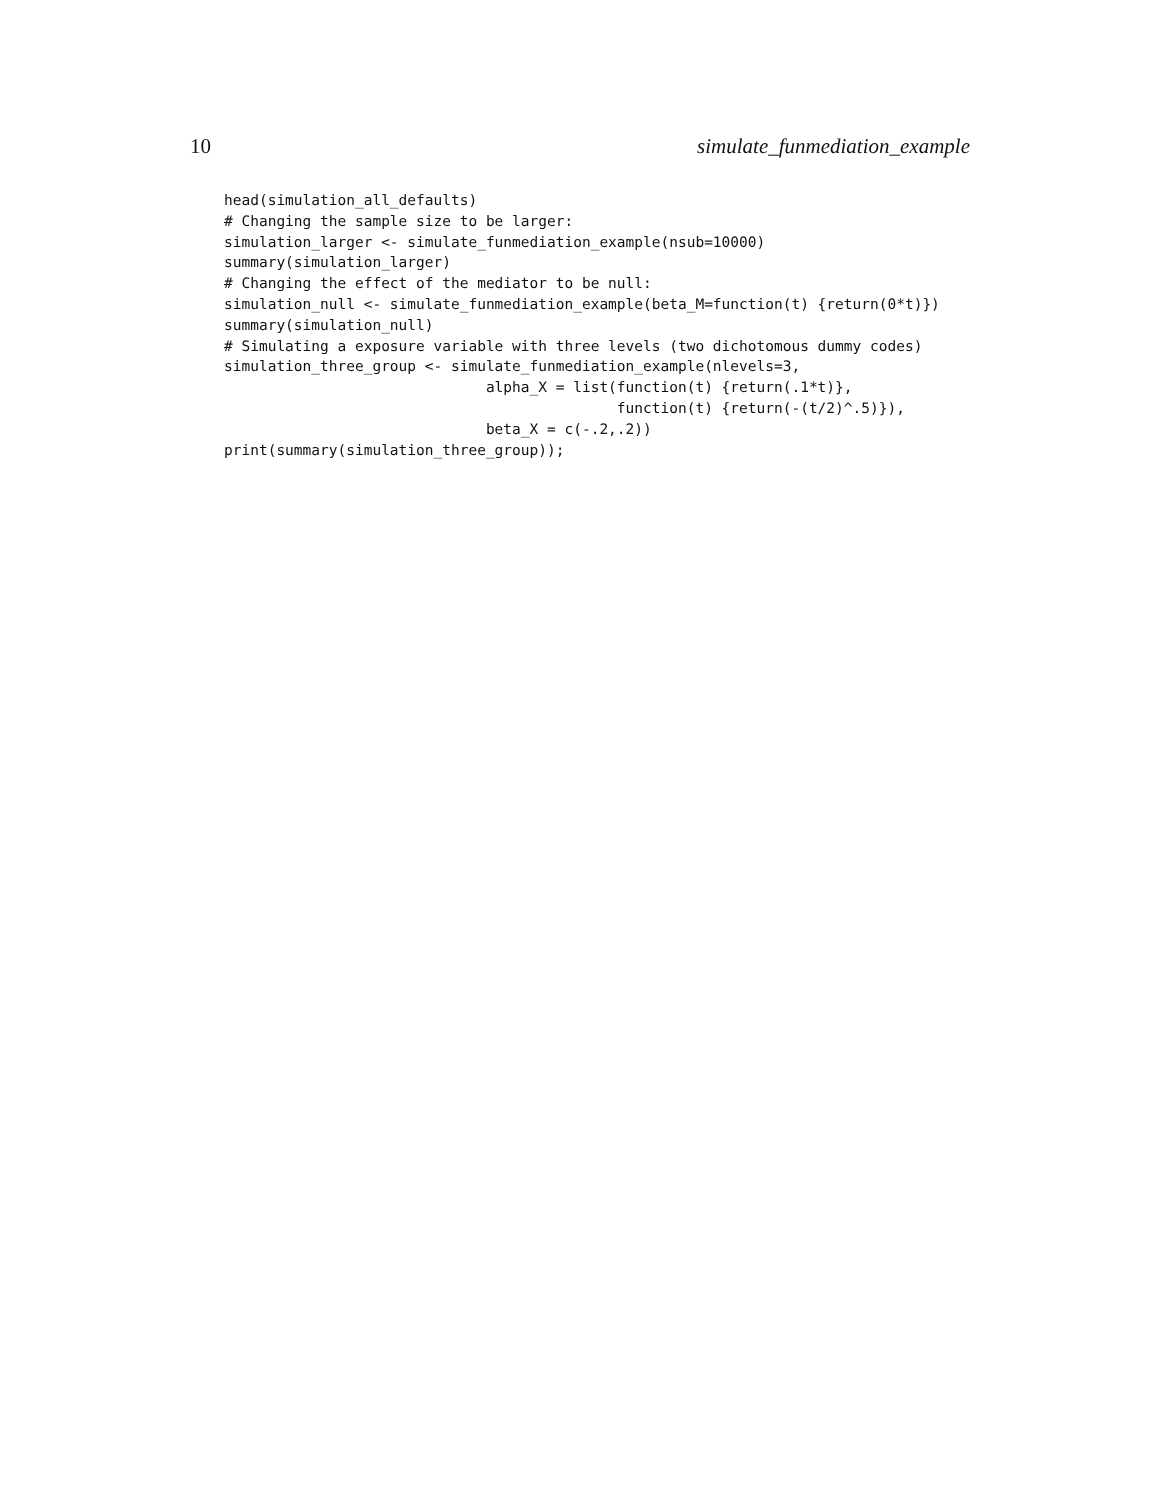10 simulate_funmediation_example
head(simulation_all_defaults)
# Changing the sample size to be larger:
simulation_larger <- simulate_funmediation_example(nsub=10000)
summary(simulation_larger)
# Changing the effect of the mediator to be null:
simulation_null <- simulate_funmediation_example(beta_M=function(t) {return(0*t)})
summary(simulation_null)
# Simulating a exposure variable with three levels (two dichotomous dummy codes)
simulation_three_group <- simulate_funmediation_example(nlevels=3,
                              alpha_X = list(function(t) {return(.1*t)},
                                             function(t) {return(-(t/2)^.5)}),
                              beta_X = c(-.2,.2))
print(summary(simulation_three_group));